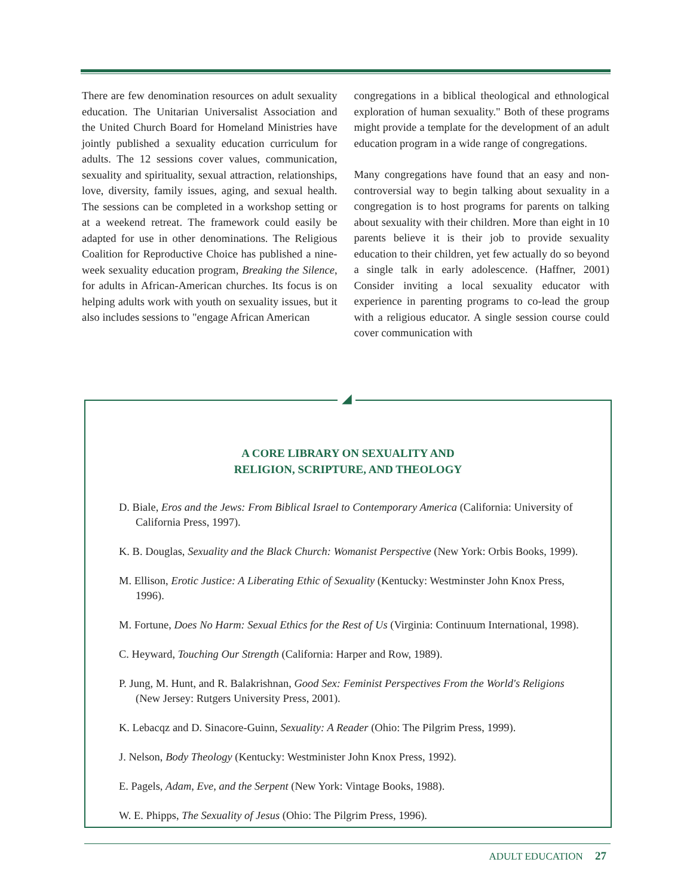There are few denomination resources on adult sexuality education. The Unitarian Universalist Association and the United Church Board for Homeland Ministries have jointly published a sexuality education curriculum for adults. The 12 sessions cover values, communication, sexuality and spirituality, sexual attraction, relationships, love, diversity, family issues, aging, and sexual health. The sessions can be completed in a workshop setting or at a weekend retreat. The framework could easily be adapted for use in other denominations. The Religious Coalition for Reproductive Choice has published a nine-week sexuality education program, Breaking the Silence, for adults in African-American churches. Its focus is on helping adults work with youth on sexuality issues, but it also includes sessions to "engage African American
congregations in a biblical theological and ethnological exploration of human sexuality." Both of these programs might provide a template for the development of an adult education program in a wide range of congregations.
Many congregations have found that an easy and non-controversial way to begin talking about sexuality in a congregation is to host programs for parents on talking about sexuality with their children. More than eight in 10 parents believe it is their job to provide sexuality education to their children, yet few actually do so beyond a single talk in early adolescence. (Haffner, 2001) Consider inviting a local sexuality educator with experience in parenting programs to co-lead the group with a religious educator. A single session course could cover communication with
A CORE LIBRARY ON SEXUALITY AND
RELIGION, SCRIPTURE, AND THEOLOGY
D. Biale, Eros and the Jews: From Biblical Israel to Contemporary America (California: University of California Press, 1997).
K. B. Douglas, Sexuality and the Black Church: Womanist Perspective (New York: Orbis Books, 1999).
M. Ellison, Erotic Justice: A Liberating Ethic of Sexuality (Kentucky: Westminster John Knox Press, 1996).
M. Fortune, Does No Harm: Sexual Ethics for the Rest of Us (Virginia: Continuum International, 1998).
C. Heyward, Touching Our Strength (California: Harper and Row, 1989).
P. Jung, M. Hunt, and R. Balakrishnan, Good Sex: Feminist Perspectives From the World's Religions (New Jersey: Rutgers University Press, 2001).
K. Lebacqz and D. Sinacore-Guinn, Sexuality: A Reader (Ohio: The Pilgrim Press, 1999).
J. Nelson, Body Theology (Kentucky: Westminister John Knox Press, 1992).
E. Pagels, Adam, Eve, and the Serpent (New York: Vintage Books, 1988).
W. E. Phipps, The Sexuality of Jesus (Ohio: The Pilgrim Press, 1996).
◢
ADULT EDUCATION 27